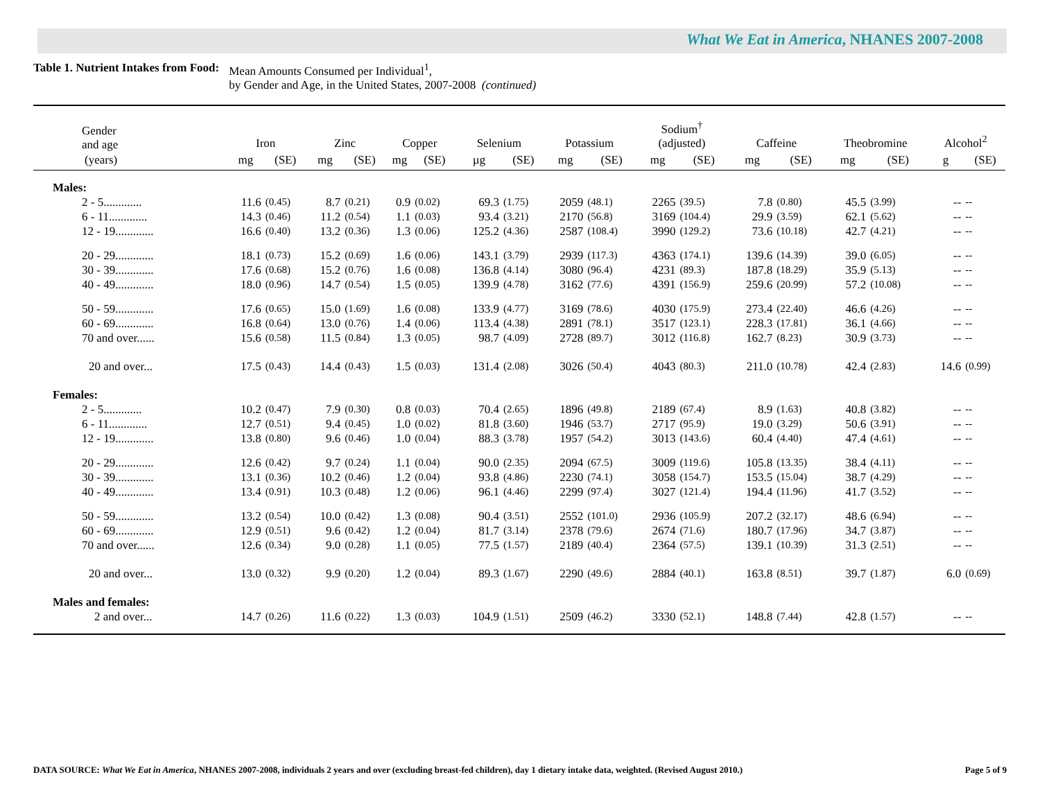What We Eat in America, NHANES 2007-2008
Table 1. Nutrient Intakes from Food:
Mean Amounts Consumed per Individual<sup>1</sup>,
by Gender and Age, in the United States, 2007-2008 (continued)
| Gender and age | Iron | | Zinc | | Copper | | Selenium | | Potassium | | Sodium<sup>†</sup> (adjusted) | | Caffeine | | Theobromine | | Alcohol<sup>2</sup> | |
| --- | --- | --- | --- | --- | --- | --- | --- | --- | --- | --- | --- | --- | --- | --- | --- | --- | --- | --- |
| (years) | mg | (SE) | mg | (SE) | mg | (SE) | µg | (SE) | mg | (SE) | mg | (SE) | mg | (SE) | mg | (SE) | g | (SE) |
| Males: | | | | | | | | | | | | | | | | | | |
| 2 - 5............. | 11.6 | (0.45) | 8.7 | (0.21) | 0.9 | (0.02) | 69.3 | (1.75) | 2059 | (48.1) | 2265 | (39.5) | 7.8 | (0.80) | 45.5 | (3.99) | -- | -- |
| 6 - 11............. | 14.3 | (0.46) | 11.2 | (0.54) | 1.1 | (0.03) | 93.4 | (3.21) | 2170 | (56.8) | 3169 | (104.4) | 29.9 | (3.59) | 62.1 | (5.62) | -- | -- |
| 12 - 19............. | 16.6 | (0.40) | 13.2 | (0.36) | 1.3 | (0.06) | 125.2 | (4.36) | 2587 | (108.4) | 3990 | (129.2) | 73.6 | (10.18) | 42.7 | (4.21) | -- | -- |
| 20 - 29............. | 18.1 | (0.73) | 15.2 | (0.69) | 1.6 | (0.06) | 143.1 | (3.79) | 2939 | (117.3) | 4363 | (174.1) | 139.6 | (14.39) | 39.0 | (6.05) | -- | -- |
| 30 - 39............. | 17.6 | (0.68) | 15.2 | (0.76) | 1.6 | (0.08) | 136.8 | (4.14) | 3080 | (96.4) | 4231 | (89.3) | 187.8 | (18.29) | 35.9 | (5.13) | -- | -- |
| 40 - 49............. | 18.0 | (0.96) | 14.7 | (0.54) | 1.5 | (0.05) | 139.9 | (4.78) | 3162 | (77.6) | 4391 | (156.9) | 259.6 | (20.99) | 57.2 | (10.08) | -- | -- |
| 50 - 59............. | 17.6 | (0.65) | 15.0 | (1.69) | 1.6 | (0.08) | 133.9 | (4.77) | 3169 | (78.6) | 4030 | (175.9) | 273.4 | (22.40) | 46.6 | (4.26) | -- | -- |
| 60 - 69............. | 16.8 | (0.64) | 13.0 | (0.76) | 1.4 | (0.06) | 113.4 | (4.38) | 2891 | (78.1) | 3517 | (123.1) | 228.3 | (17.81) | 36.1 | (4.66) | -- | -- |
| 70 and over...... | 15.6 | (0.58) | 11.5 | (0.84) | 1.3 | (0.05) | 98.7 | (4.09) | 2728 | (89.7) | 3012 | (116.8) | 162.7 | (8.23) | 30.9 | (3.73) | -- | -- |
| 20 and over... | 17.5 | (0.43) | 14.4 | (0.43) | 1.5 | (0.03) | 131.4 | (2.08) | 3026 | (50.4) | 4043 | (80.3) | 211.0 | (10.78) | 42.4 | (2.83) | 14.6 | (0.99) |
| Females: | | | | | | | | | | | | | | | | | | |
| 2 - 5............. | 10.2 | (0.47) | 7.9 | (0.30) | 0.8 | (0.03) | 70.4 | (2.65) | 1896 | (49.8) | 2189 | (67.4) | 8.9 | (1.63) | 40.8 | (3.82) | -- | -- |
| 6 - 11............. | 12.7 | (0.51) | 9.4 | (0.45) | 1.0 | (0.02) | 81.8 | (3.60) | 1946 | (53.7) | 2717 | (95.9) | 19.0 | (3.29) | 50.6 | (3.91) | -- | -- |
| 12 - 19............. | 13.8 | (0.80) | 9.6 | (0.46) | 1.0 | (0.04) | 88.3 | (3.78) | 1957 | (54.2) | 3013 | (143.6) | 60.4 | (4.40) | 47.4 | (4.61) | -- | -- |
| 20 - 29............. | 12.6 | (0.42) | 9.7 | (0.24) | 1.1 | (0.04) | 90.0 | (2.35) | 2094 | (67.5) | 3009 | (119.6) | 105.8 | (13.35) | 38.4 | (4.11) | -- | -- |
| 30 - 39............. | 13.1 | (0.36) | 10.2 | (0.46) | 1.2 | (0.04) | 93.8 | (4.86) | 2230 | (74.1) | 3058 | (154.7) | 153.5 | (15.04) | 38.7 | (4.29) | -- | -- |
| 40 - 49............. | 13.4 | (0.91) | 10.3 | (0.48) | 1.2 | (0.06) | 96.1 | (4.46) | 2299 | (97.4) | 3027 | (121.4) | 194.4 | (11.96) | 41.7 | (3.52) | -- | -- |
| 50 - 59............. | 13.2 | (0.54) | 10.0 | (0.42) | 1.3 | (0.08) | 90.4 | (3.51) | 2552 | (101.0) | 2936 | (105.9) | 207.2 | (32.17) | 48.6 | (6.94) | -- | -- |
| 60 - 69............. | 12.9 | (0.51) | 9.6 | (0.42) | 1.2 | (0.04) | 81.7 | (3.14) | 2378 | (79.6) | 2674 | (71.6) | 180.7 | (17.96) | 34.7 | (3.87) | -- | -- |
| 70 and over...... | 12.6 | (0.34) | 9.0 | (0.28) | 1.1 | (0.05) | 77.5 | (1.57) | 2189 | (40.4) | 2364 | (57.5) | 139.1 | (10.39) | 31.3 | (2.51) | -- | -- |
| 20 and over... | 13.0 | (0.32) | 9.9 | (0.20) | 1.2 | (0.04) | 89.3 | (1.67) | 2290 | (49.6) | 2884 | (40.1) | 163.8 | (8.51) | 39.7 | (1.87) | 6.0 | (0.69) |
| Males and females: | | | | | | | | | | | | | | | | | | |
| 2 and over... | 14.7 | (0.26) | 11.6 | (0.22) | 1.3 | (0.03) | 104.9 | (1.51) | 2509 | (46.2) | 3330 | (52.1) | 148.8 | (7.44) | 42.8 | (1.57) | -- | -- |
DATA SOURCE: What We Eat in America, NHANES 2007-2008, individuals 2 years and over (excluding breast-fed children), day 1 dietary intake data, weighted. (Revised August 2010.) Page 5 of 9